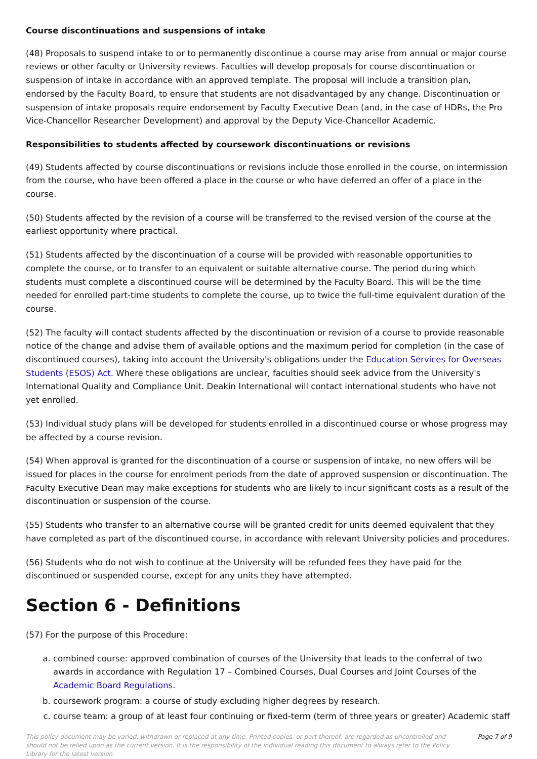Course discontinuations and suspensions of intake
(48) Proposals to suspend intake to or to permanently discontinue a course may arise from annual or major course reviews or other faculty or University reviews. Faculties will develop proposals for course discontinuation or suspension of intake in accordance with an approved template. The proposal will include a transition plan, endorsed by the Faculty Board, to ensure that students are not disadvantaged by any change. Discontinuation or suspension of intake proposals require endorsement by Faculty Executive Dean (and, in the case of HDRs, the Pro Vice-Chancellor Researcher Development) and approval by the Deputy Vice-Chancellor Academic.
Responsibilities to students affected by coursework discontinuations or revisions
(49) Students affected by course discontinuations or revisions include those enrolled in the course, on intermission from the course, who have been offered a place in the course or who have deferred an offer of a place in the course.
(50) Students affected by the revision of a course will be transferred to the revised version of the course at the earliest opportunity where practical.
(51) Students affected by the discontinuation of a course will be provided with reasonable opportunities to complete the course, or to transfer to an equivalent or suitable alternative course. The period during which students must complete a discontinued course will be determined by the Faculty Board. This will be the time needed for enrolled part-time students to complete the course, up to twice the full-time equivalent duration of the course.
(52) The faculty will contact students affected by the discontinuation or revision of a course to provide reasonable notice of the change and advise them of available options and the maximum period for completion (in the case of discontinued courses), taking into account the University's obligations under the Education Services for Overseas Students (ESOS) Act. Where these obligations are unclear, faculties should seek advice from the University's International Quality and Compliance Unit. Deakin International will contact international students who have not yet enrolled.
(53) Individual study plans will be developed for students enrolled in a discontinued course or whose progress may be affected by a course revision.
(54) When approval is granted for the discontinuation of a course or suspension of intake, no new offers will be issued for places in the course for enrolment periods from the date of approved suspension or discontinuation. The Faculty Executive Dean may make exceptions for students who are likely to incur significant costs as a result of the discontinuation or suspension of the course.
(55) Students who transfer to an alternative course will be granted credit for units deemed equivalent that they have completed as part of the discontinued course, in accordance with relevant University policies and procedures.
(56) Students who do not wish to continue at the University will be refunded fees they have paid for the discontinued or suspended course, except for any units they have attempted.
Section 6 - Definitions
(57) For the purpose of this Procedure:
a. combined course: approved combination of courses of the University that leads to the conferral of two awards in accordance with Regulation 17 – Combined Courses, Dual Courses and Joint Courses of the Academic Board Regulations.
b. coursework program: a course of study excluding higher degrees by research.
c. course team: a group of at least four continuing or fixed-term (term of three years or greater) Academic staff
This policy document may be varied, withdrawn or replaced at any time. Printed copies, or part thereof, are regarded as uncontrolled and should not be relied upon as the current version. It is the responsibility of the individual reading this document to always refer to the Policy Library for the latest version. Page 7 of 9